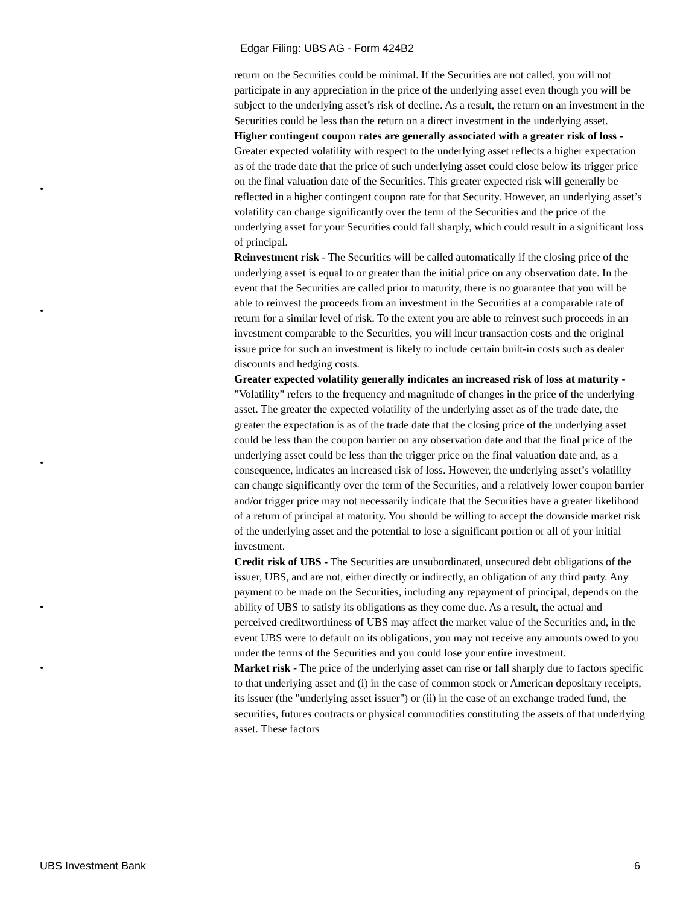Edgar Filing: UBS AG - Form 424B2
return on the Securities could be minimal. If the Securities are not called, you will not participate in any appreciation in the price of the underlying asset even though you will be subject to the underlying asset’s risk of decline. As a result, the return on an investment in the Securities could be less than the return on a direct investment in the underlying asset.
• Higher contingent coupon rates are generally associated with a greater risk of loss - Greater expected volatility with respect to the underlying asset reflects a higher expectation as of the trade date that the price of such underlying asset could close below its trigger price on the final valuation date of the Securities. This greater expected risk will generally be reflected in a higher contingent coupon rate for that Security. However, an underlying asset’s volatility can change significantly over the term of the Securities and the price of the underlying asset for your Securities could fall sharply, which could result in a significant loss of principal.
• Reinvestment risk - The Securities will be called automatically if the closing price of the underlying asset is equal to or greater than the initial price on any observation date. In the event that the Securities are called prior to maturity, there is no guarantee that you will be able to reinvest the proceeds from an investment in the Securities at a comparable rate of return for a similar level of risk. To the extent you are able to reinvest such proceeds in an investment comparable to the Securities, you will incur transaction costs and the original issue price for such an investment is likely to include certain built-in costs such as dealer discounts and hedging costs.
• Greater expected volatility generally indicates an increased risk of loss at maturity - ”Volatility” refers to the frequency and magnitude of changes in the price of the underlying asset. The greater the expected volatility of the underlying asset as of the trade date, the greater the expectation is as of the trade date that the closing price of the underlying asset could be less than the coupon barrier on any observation date and that the final price of the underlying asset could be less than the trigger price on the final valuation date and, as a consequence, indicates an increased risk of loss. However, the underlying asset’s volatility can change significantly over the term of the Securities, and a relatively lower coupon barrier and/or trigger price may not necessarily indicate that the Securities have a greater likelihood of a return of principal at maturity. You should be willing to accept the downside market risk of the underlying asset and the potential to lose a significant portion or all of your initial investment.
• Credit risk of UBS - The Securities are unsubordinated, unsecured debt obligations of the issuer, UBS, and are not, either directly or indirectly, an obligation of any third party. Any payment to be made on the Securities, including any repayment of principal, depends on the ability of UBS to satisfy its obligations as they come due. As a result, the actual and perceived creditworthiness of UBS may affect the market value of the Securities and, in the event UBS were to default on its obligations, you may not receive any amounts owed to you under the terms of the Securities and you could lose your entire investment.
• Market risk - The price of the underlying asset can rise or fall sharply due to factors specific to that underlying asset and (i) in the case of common stock or American depositary receipts, its issuer (the "underlying asset issuer") or (ii) in the case of an exchange traded fund, the securities, futures contracts or physical commodities constituting the assets of that underlying asset. These factors
UBS Investment Bank 6